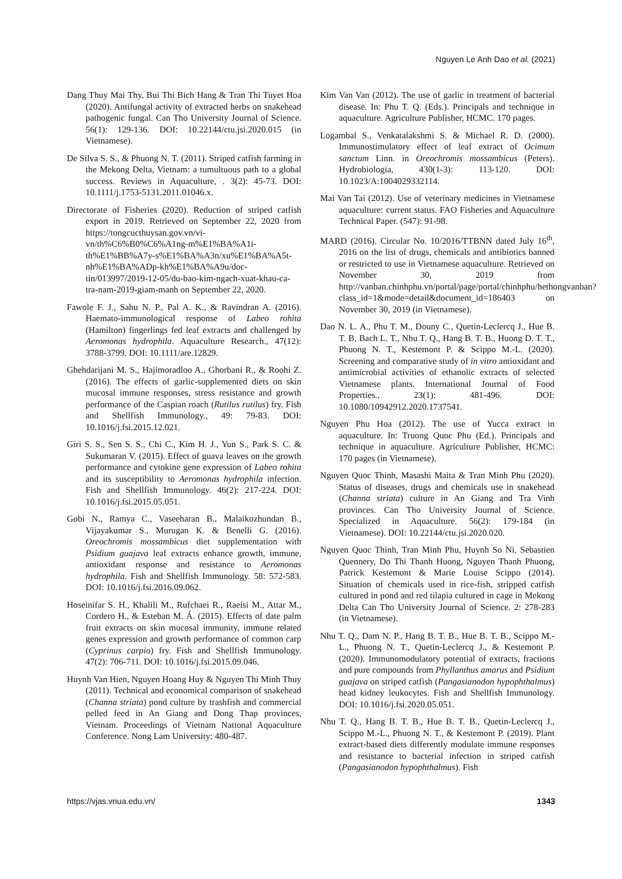Nguyen Le Anh Dao et al. (2021)
Dang Thuy Mai Thy, Bui Thi Bich Hang & Tran Thi Tuyet Hoa (2020). Antifungal activity of extracted herbs on snakehead pathogenic fungal. Can Tho University Journal of Science. 56(1): 129-136. DOI: 10.22144/ctu.jsi.2020.015 (in Vietnamese).
De Silva S. S., & Phuong N. T. (2011). Striped catfish farming in the Mekong Delta, Vietnam: a tumultuous path to a global success. Reviews in Aquaculture, . 3(2): 45-73. DOI: 10.1111/j.1753-5131.2011.01046.x.
Directorate of Fisheries (2020). Reduction of striped catfish export in 2019. Retrieved on September 22, 2020 from https://tongcucthuysan.gov.vn/vi-vn/th%C6%B0%C6%A1ng-m%E1%BA%A1i-th%E1%BB%A7y-s%E1%BA%A3n/xu%E1%BA%A5t-nh%E1%BA%ADp-kh%E1%BA%A9u/doc-tin/013997/2019-12-05/du-bao-kim-ngach-xuat-khau-ca-tra-nam-2019-giam-manh on September 22, 2020.
Fawole F. J., Sahu N. P., Pal A. K., & Ravindran A. (2016). Haemato-immunological response of Labeo rohita (Hamilton) fingerlings fed leaf extracts and challenged by Aeromonas hydrophila. Aquaculture Research., 47(12): 3788-3799. DOI: 10.1111/are.12829.
Ghehdarijani M. S., Hajimoradloo A., Ghorbani R., & Roohi Z. (2016). The effects of garlic-supplemented diets on skin mucosal immune responses, stress resistance and growth performance of the Caspian roach (Rutilus rutilus) fry. Fish and Shellfish Immunology., 49: 79-83. DOI: 10.1016/j.fsi.2015.12.021.
Giri S. S., Sen S. S., Chi C., Kim H. J., Yun S., Park S. C. & Sukumaran V. (2015). Effect of guava leaves on the growth performance and cytokine gene expression of Labeo rohita and its susceptibility to Aeromonas hydrophila infection. Fish and Shellfish Immunology. 46(2): 217-224. DOI: 10.1016/j.fsi.2015.05.051.
Gobi N., Ramya C., Vaseeharan B., Malaikozhundan B., Vijayakumar S., Murugan K. & Benelli G. (2016). Oreochromis mossambicus diet supplementation with Psidium guajava leaf extracts enhance growth, immune, antioxidant response and resistance to Aeromonas hydrophila. Fish and Shellfish Immunology. 58: 572-583. DOI: 10.1016/j.fsi.2016.09.062.
Hoseinifar S. H., Khalili M., Rufchaei R., Raeisi M., Attar M., Cordero H., & Esteban M. Á. (2015). Effects of date palm fruit extracts on skin mucosal immunity, immune related genes expression and growth performance of common carp (Cyprinus carpio) fry. Fish and Shellfish Immunology. 47(2): 706-711. DOI: 10.1016/j.fsi.2015.09.046.
Huynh Van Hien, Nguyen Hoang Huy & Nguyen Thi Minh Thuy (2011). Technical and economical comparison of snakehead (Channa striata) pond culture by trashfish and commercial pelled feed in An Giang and Dong Thap provinces, Vietnam. Proceedings of Vietnam National Aquaculture Conference. Nong Lam University: 480-487.
Kim Van Van (2012). The use of garlic in treatment of bacterial disease. In: Phu T. Q. (Eds.). Principals and technique in aquaculture. Agriculture Publisher, HCMC. 170 pages.
Logambal S., Venkatalakshmi S. & Michael R. D. (2000). Immunostimulatory effect of leaf extract of Ocimum sanctum Linn. in Oreochromis mossambicus (Peters). Hydrobiologia, 430(1-3): 113-120. DOI: 10.1023/A:1004029332114.
Mai Van Tai (2012). Use of veterinary medicines in Vietnamese aquaculture: current status. FAO Fisheries and Aquaculture Technical Paper. (547): 91-98.
MARD (2016). Circular No. 10/2016/TTBNN dated July 16<sup>th</sup>, 2016 on the list of drugs, chemicals and antibiotics banned or restricted to use in Vietnamese aquaculture. Retrieved on November 30, 2019 from http://vanban.chinhphu.vn/portal/page/portal/chinhphu/hethongvanban?class_id=1&mode=detail&document_id=186403 on November 30, 2019 (in Vietnamese).
Dao N. L. A., Phu T. M., Douny C., Quetin-Leclercq J., Hue B. T. B, Bach L. T., Nhu T. Q., Hang B. T. B., Huong D. T. T., Phuong N. T., Kestemont P. & Scippo M.-L. (2020). Screening and comparative study of in vitro antioxidant and antimicrobial activities of ethanolic extracts of selected Vietnamese plants. International Journal of Food Properties., 23(1): 481-496. DOI: 10.1080/10942912.2020.1737541.
Nguyen Phu Hoa (2012). The use of Yucca extract in aquaculture. In: Truong Quoc Phu (Ed.). Principals and technique in aquaculture. Agriculture Publisher, HCMC: 170 pages (in Vietnamese).
Nguyen Quoc Thinh, Masashi Maita & Tran Minh Phu (2020). Status of diseases, drugs and chemicals use in snakehead (Channa striata) culture in An Giang and Tra Vinh provinces. Can Tho University Journal of Science. Specialized in Aquaculture. 56(2): 179-184 (in Vietnamese). DOI: 10.22144/ctu.jsi.2020.020.
Nguyen Quoc Thinh, Tran Minh Phu, Huynh So Ni, Sebastien Quennery, Do Thi Thanh Huong, Nguyen Thanh Phuong, Patrick Kestemont & Marie Louise Scippo (2014). Situation of chemicals used in rice-fish, stripped catfish cultured in pond and red tilapia cultured in cage in Mekong Delta Can Tho University Journal of Science. 2: 278-283 (in Vietnamese).
Nhu T. Q., Dam N. P., Hang B. T. B., Hue B. T. B., Scippo M.-L., Phuong N. T., Quetin-Leclercq J., & Kestemont P. (2020). Immunomodulatory potential of extracts, fractions and pure compounds from Phyllanthus amarus and Psidium guajava on striped catfish (Pangasianodon hypophthalmus) head kidney leukocytes. Fish and Shellfish Immunology. DOI: 10.1016/j.fsi.2020.05.051.
Nhu T. Q., Hang B. T. B., Hue B. T. B., Quetin-Leclercq J., Scippo M.-L., Phuong N. T., & Kestemont P. (2019). Plant extract-based diets differently modulate immune responses and resistance to bacterial infection in striped catfish (Pangasianodon hypophthalmus). Fish
https://vjas.vnua.edu.vn/ 1343